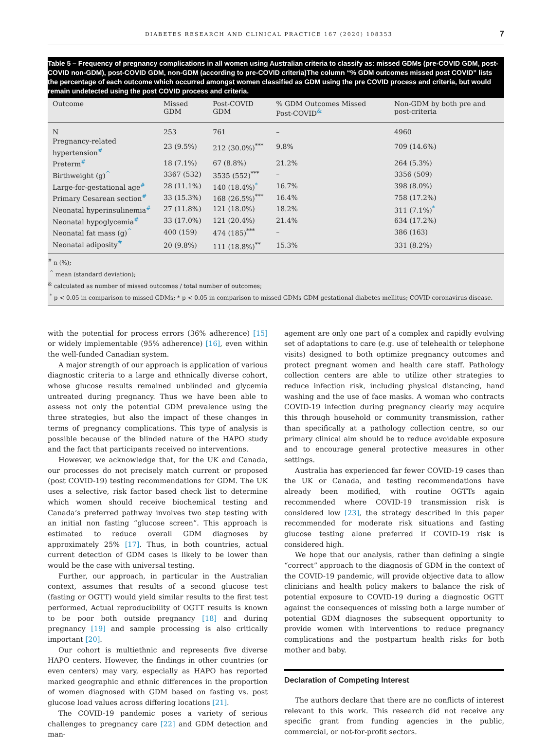DIABETES RESEARCH AND CLINICAL PRACTICE 167 (2020) 108353 7
Table 5 – Frequency of pregnancy complications in all women using Australian criteria to classify as: missed GDMs (pre-COVID GDM, post-COVID non-GDM), post-COVID GDM, non-GDM (according to pre-COVID criteria)The column “% GDM outcomes missed post COVID” lists the percentage of each outcome which occurred amongst women classified as GDM using the pre COVID process and criteria, but would remain undetected using the post COVID process and criteria.
| Outcome | Missed GDM | Post-COVID GDM | % GDM Outcomes Missed Post-COVID<sup>&</sup> | Non-GDM by both pre and post-criteria |
| --- | --- | --- | --- | --- |
| N | 253 | 761 | – | 4960 |
| Pregnancy-related hypertension<sup>#</sup> | 23 (9.5%) | 212 (30.0%)<sup>***</sup> | 9.8% | 709 (14.6%) |
| Preterm<sup>#</sup> | 18 (7.1%) | 67 (8.8%) | 21.2% | 264 (5.3%) |
| Birthweight (g)<sup>^</sup> | 3367 (532) | 3535 (552)<sup>***</sup> | – | 3356 (509) |
| Large-for-gestational age<sup>#</sup> | 28 (11.1%) | 140 (18.4%)<sup>*</sup> | 16.7% | 398 (8.0%) |
| Primary Cesarean section<sup>#</sup> | 33 (15.3%) | 168 (26.5%)<sup>***</sup> | 16.4% | 758 (17.2%) |
| Neonatal hyperinsulinemia<sup>#</sup> | 27 (11.8%) | 121 (18.0%) | 18.2% | 311 (7.1%)<sup>*</sup> |
| Neonatal hypoglycemia<sup>#</sup> | 33 (17.0%) | 121 (20.4%) | 21.4% | 634 (17.2%) |
| Neonatal fat mass (g)<sup>^</sup> | 400 (159) | 474 (185)<sup>***</sup> | – | 386 (163) |
| Neonatal adiposity<sup>#</sup> | 20 (9.8%) | 111 (18.8%)<sup>**</sup> | 15.3% | 331 (8.2%) |
<sup>#</sup> n (%);
<sup>^</sup> mean (standard deviation);
<sup>&</sup> calculated as number of missed outcomes / total number of outcomes;
<sup>*</sup> p < 0.05 in comparison to missed GDMs; * p < 0.05 in comparison to missed GDMs GDM gestational diabetes mellitus; COVID coronavirus disease.
with the potential for process errors (36% adherence) [15] or widely implementable (95% adherence) [16], even within the well-funded Canadian system.
A major strength of our approach is application of various diagnostic criteria to a large and ethnically diverse cohort, whose glucose results remained unblinded and glycemia untreated during pregnancy. Thus we have been able to assess not only the potential GDM prevalence using the three strategies, but also the impact of these changes in terms of pregnancy complications. This type of analysis is possible because of the blinded nature of the HAPO study and the fact that participants received no interventions.
However, we acknowledge that, for the UK and Canada, our processes do not precisely match current or proposed (post COVID-19) testing recommendations for GDM. The UK uses a selective, risk factor based check list to determine which women should receive biochemical testing and Canada’s preferred pathway involves two step testing with an initial non fasting “glucose screen”. This approach is estimated to reduce overall GDM diagnoses by approximately 25% [17]. Thus, in both countries, actual current detection of GDM cases is likely to be lower than would be the case with universal testing.
Further, our approach, in particular in the Australian context, assumes that results of a second glucose test (fasting or OGTT) would yield similar results to the first test performed, Actual reproducibility of OGTT results is known to be poor both outside pregnancy [18] and during pregnancy [19] and sample processing is also critically important [20].
Our cohort is multiethnic and represents five diverse HAPO centers. However, the findings in other countries (or even centers) may vary, especially as HAPO has reported marked geographic and ethnic differences in the proportion of women diagnosed with GDM based on fasting vs. post glucose load values across differing locations [21].
The COVID-19 pandemic poses a variety of serious challenges to pregnancy care [22] and GDM detection and man-
agement are only one part of a complex and rapidly evolving set of adaptations to care (e.g. use of telehealth or telephone visits) designed to both optimize pregnancy outcomes and protect pregnant women and health care staff. Pathology collection centers are able to utilize other strategies to reduce infection risk, including physical distancing, hand washing and the use of face masks. A woman who contracts COVID-19 infection during pregnancy clearly may acquire this through household or community transmission, rather than specifically at a pathology collection centre, so our primary clinical aim should be to reduce avoidable exposure and to encourage general protective measures in other settings.
Australia has experienced far fewer COVID-19 cases than the UK or Canada, and testing recommendations have already been modified, with routine OGTTs again recommended where COVID-19 transmission risk is considered low [23], the strategy described in this paper recommended for moderate risk situations and fasting glucose testing alone preferred if COVID-19 risk is considered high.
We hope that our analysis, rather than defining a single “correct” approach to the diagnosis of GDM in the context of the COVID-19 pandemic, will provide objective data to allow clinicians and health policy makers to balance the risk of potential exposure to COVID-19 during a diagnostic OGTT against the consequences of missing both a large number of potential GDM diagnoses the subsequent opportunity to provide women with interventions to reduce pregnancy complications and the postpartum health risks for both mother and baby.
Declaration of Competing Interest
The authors declare that there are no conflicts of interest relevant to this work. This research did not receive any specific grant from funding agencies in the public, commercial, or not-for-profit sectors.